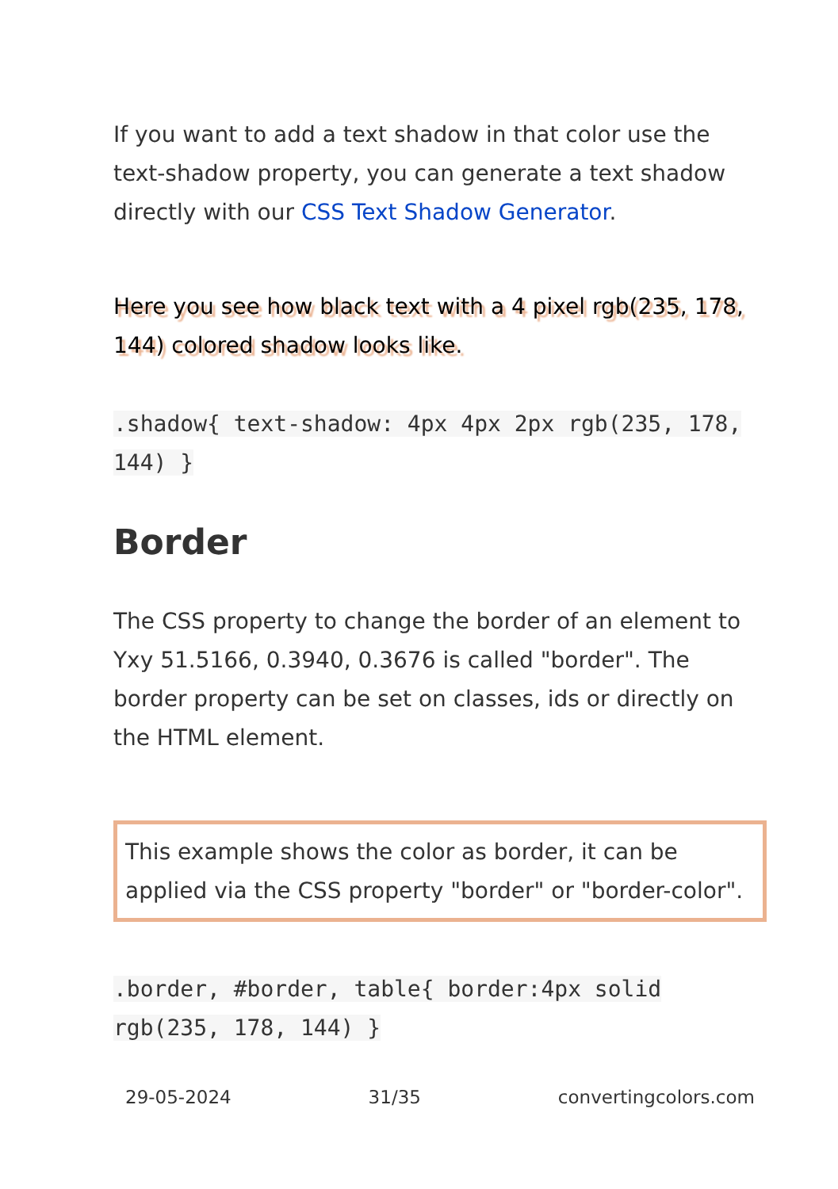If you want to add a text shadow in that color use the text-shadow property, you can generate a text shadow directly with our CSS Text Shadow Generator.
Here you see how black text with a 4 pixel rgb(235, 178, 144) colored shadow looks like.
.shadow{ text-shadow: 4px 4px 2px rgb(235, 178, 144) }
Border
The CSS property to change the border of an element to Yxy 51.5166, 0.3940, 0.3676 is called "border". The border property can be set on classes, ids or directly on the HTML element.
This example shows the color as border, it can be applied via the CSS property "border" or "border-color".
.border, #border, table{ border:4px solid rgb(235, 178, 144) }
29-05-2024 31/35 convertingcolors.com